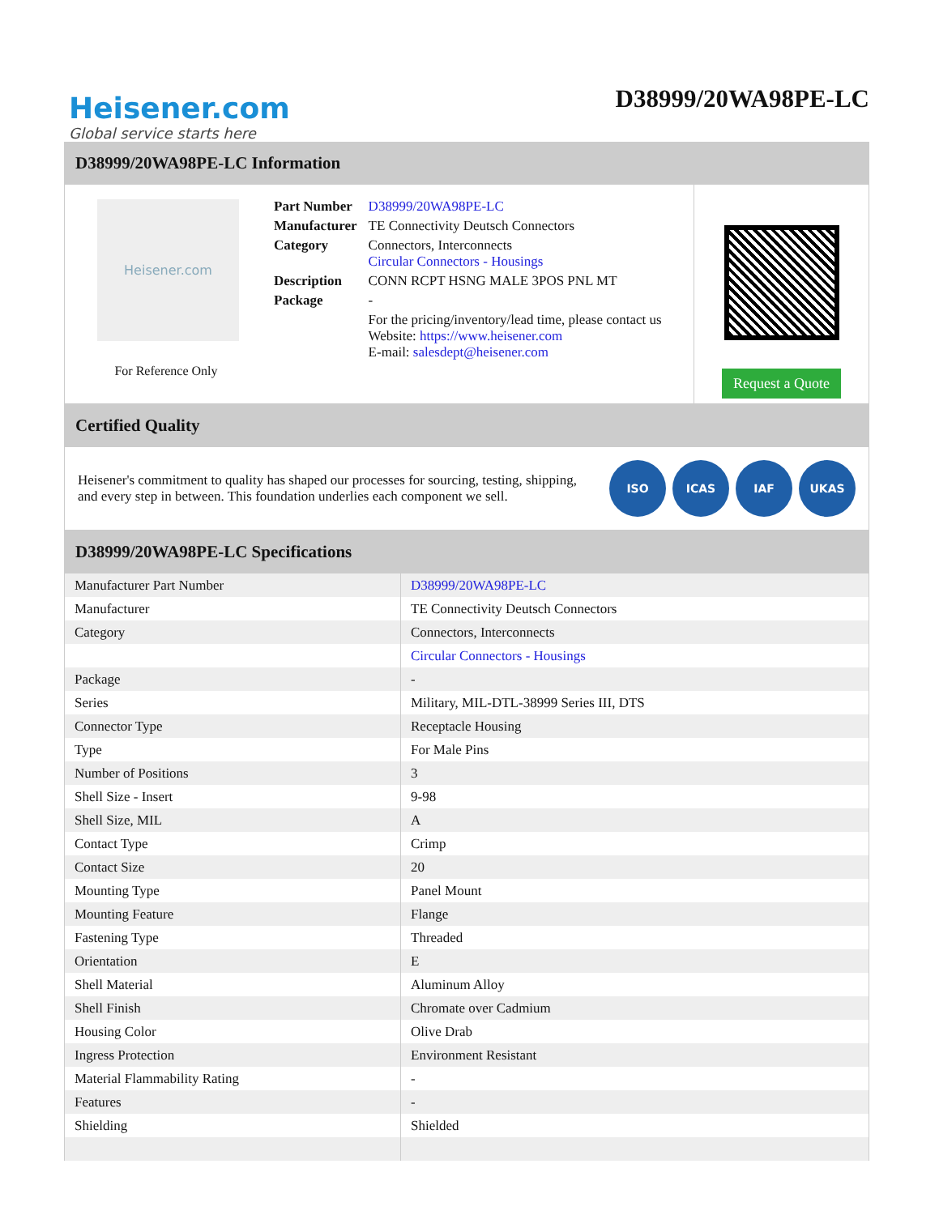Heisener.com
Global service starts here
D38999/20WA98PE-LC
D38999/20WA98PE-LC Information
Heisener.com
For Reference Only
| Part Number | D38999/20WA98PE-LC |
| Manufacturer | TE Connectivity Deutsch Connectors |
| Category | Connectors, Interconnects Circular Connectors - Housings |
| Description | CONN RCPT HSNG MALE 3POS PNL MT |
| Package | - |
| | For the pricing/inventory/lead time, please contact us Website: https://www.heisener.com E-mail: salesdept@heisener.com |
Request a Quote
Certified Quality
Heisener's commitment to quality has shaped our processes for sourcing, testing, shipping, and every step in between. This foundation underlies each component we sell.
ISO ICAS IAF UKAS
D38999/20WA98PE-LC Specifications
| Manufacturer Part Number | D38999/20WA98PE-LC |
| Manufacturer | TE Connectivity Deutsch Connectors |
| Category | Connectors, Interconnects |
| | Circular Connectors - Housings |
| Package | - |
| Series | Military, MIL-DTL-38999 Series III, DTS |
| Connector Type | Receptacle Housing |
| Type | For Male Pins |
| Number of Positions | 3 |
| Shell Size - Insert | 9-98 |
| Shell Size, MIL | A |
| Contact Type | Crimp |
| Contact Size | 20 |
| Mounting Type | Panel Mount |
| Mounting Feature | Flange |
| Fastening Type | Threaded |
| Orientation | E |
| Shell Material | Aluminum Alloy |
| Shell Finish | Chromate over Cadmium |
| Housing Color | Olive Drab |
| Ingress Protection | Environment Resistant |
| Material Flammability Rating | - |
| Features | - |
| Shielding | Shielded |